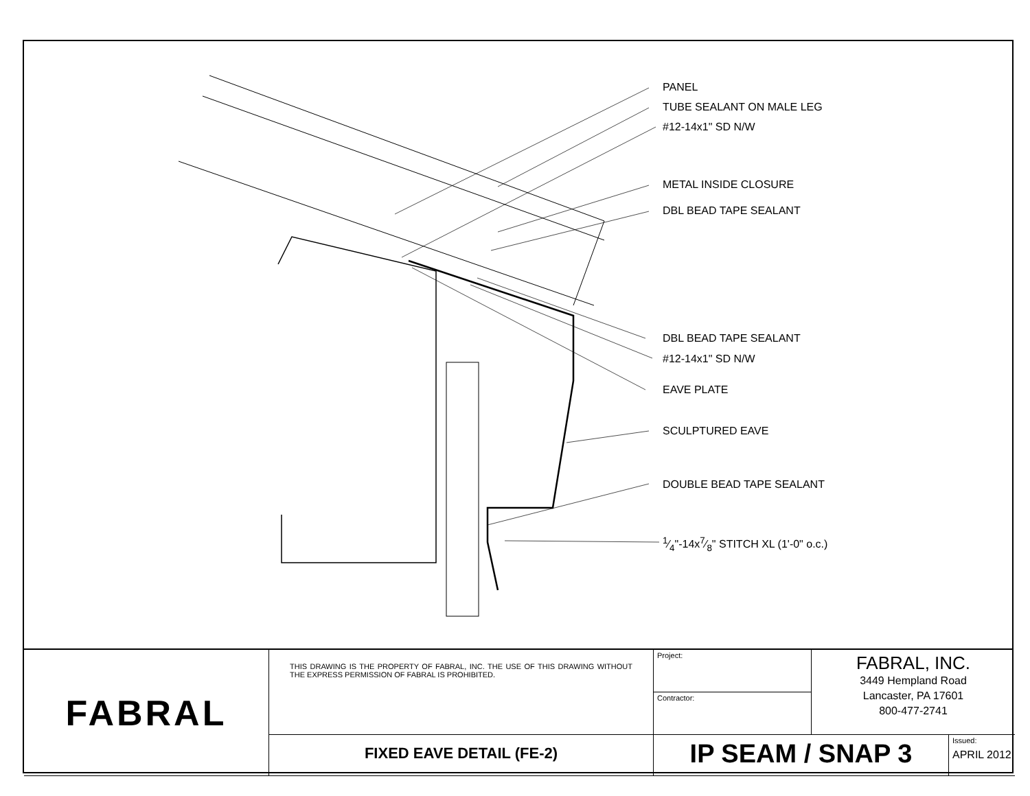PANEL
TUBE SEALANT ON MALE LEG
#12-14x1" SD N/W
METAL INSIDE CLOSURE
DBL BEAD TAPE SEALANT
DBL BEAD TAPE SEALANT
#12-14x1" SD N/W
EAVE PLATE
SCULPTURED EAVE
DOUBLE BEAD TAPE SEALANT
1⁄4"-14x7⁄8" STITCH XL (1'-0" o.c.)
FABRAL
Project:
THIS DRAWING IS THE PROPERTY OF FABRAL, INC. THE USE OF THIS DRAWING WITHOUT THE EXPRESS PERMISSION OF FABRAL IS PROHIBITED.
FABRAL, INC.
3449 Hempland Road
Lancaster, PA 17601
800-477-2741
Contractor:
FIXED EAVE DETAIL (FE-2)
IP SEAM / SNAP 3
Issued:
APRIL 2012